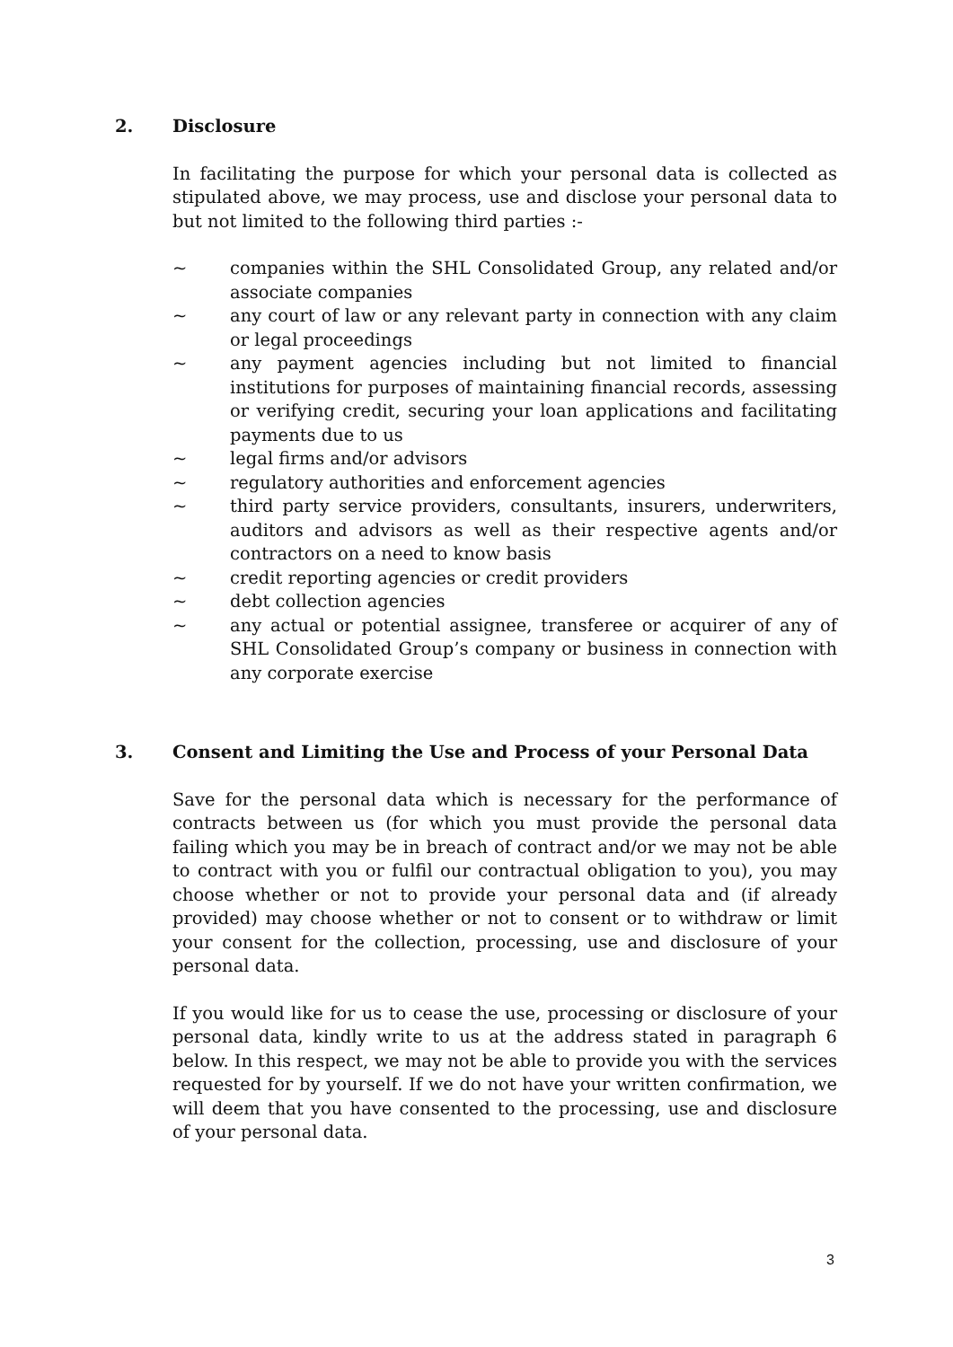2. Disclosure
In facilitating the purpose for which your personal data is collected as stipulated above, we may process, use and disclose your personal data to but not limited to the following third parties :-
~ companies within the SHL Consolidated Group, any related and/or associate companies
~ any court of law or any relevant party in connection with any claim or legal proceedings
~ any payment agencies including but not limited to financial institutions for purposes of maintaining financial records, assessing or verifying credit, securing your loan applications and facilitating payments due to us
~ legal firms and/or advisors
~ regulatory authorities and enforcement agencies
~ third party service providers, consultants, insurers, underwriters, auditors and advisors as well as their respective agents and/or contractors on a need to know basis
~ credit reporting agencies or credit providers
~ debt collection agencies
~ any actual or potential assignee, transferee or acquirer of any of SHL Consolidated Group’s company or business in connection with any corporate exercise
3. Consent and Limiting the Use and Process of your Personal Data
Save for the personal data which is necessary for the performance of contracts between us (for which you must provide the personal data failing which you may be in breach of contract and/or we may not be able to contract with you or fulfil our contractual obligation to you), you may choose whether or not to provide your personal data and (if already provided) may choose whether or not to consent or to withdraw or limit your consent for the collection, processing, use and disclosure of your personal data.
If you would like for us to cease the use, processing or disclosure of your personal data, kindly write to us at the address stated in paragraph 6 below. In this respect, we may not be able to provide you with the services requested for by yourself. If we do not have your written confirmation, we will deem that you have consented to the processing, use and disclosure of your personal data.
3